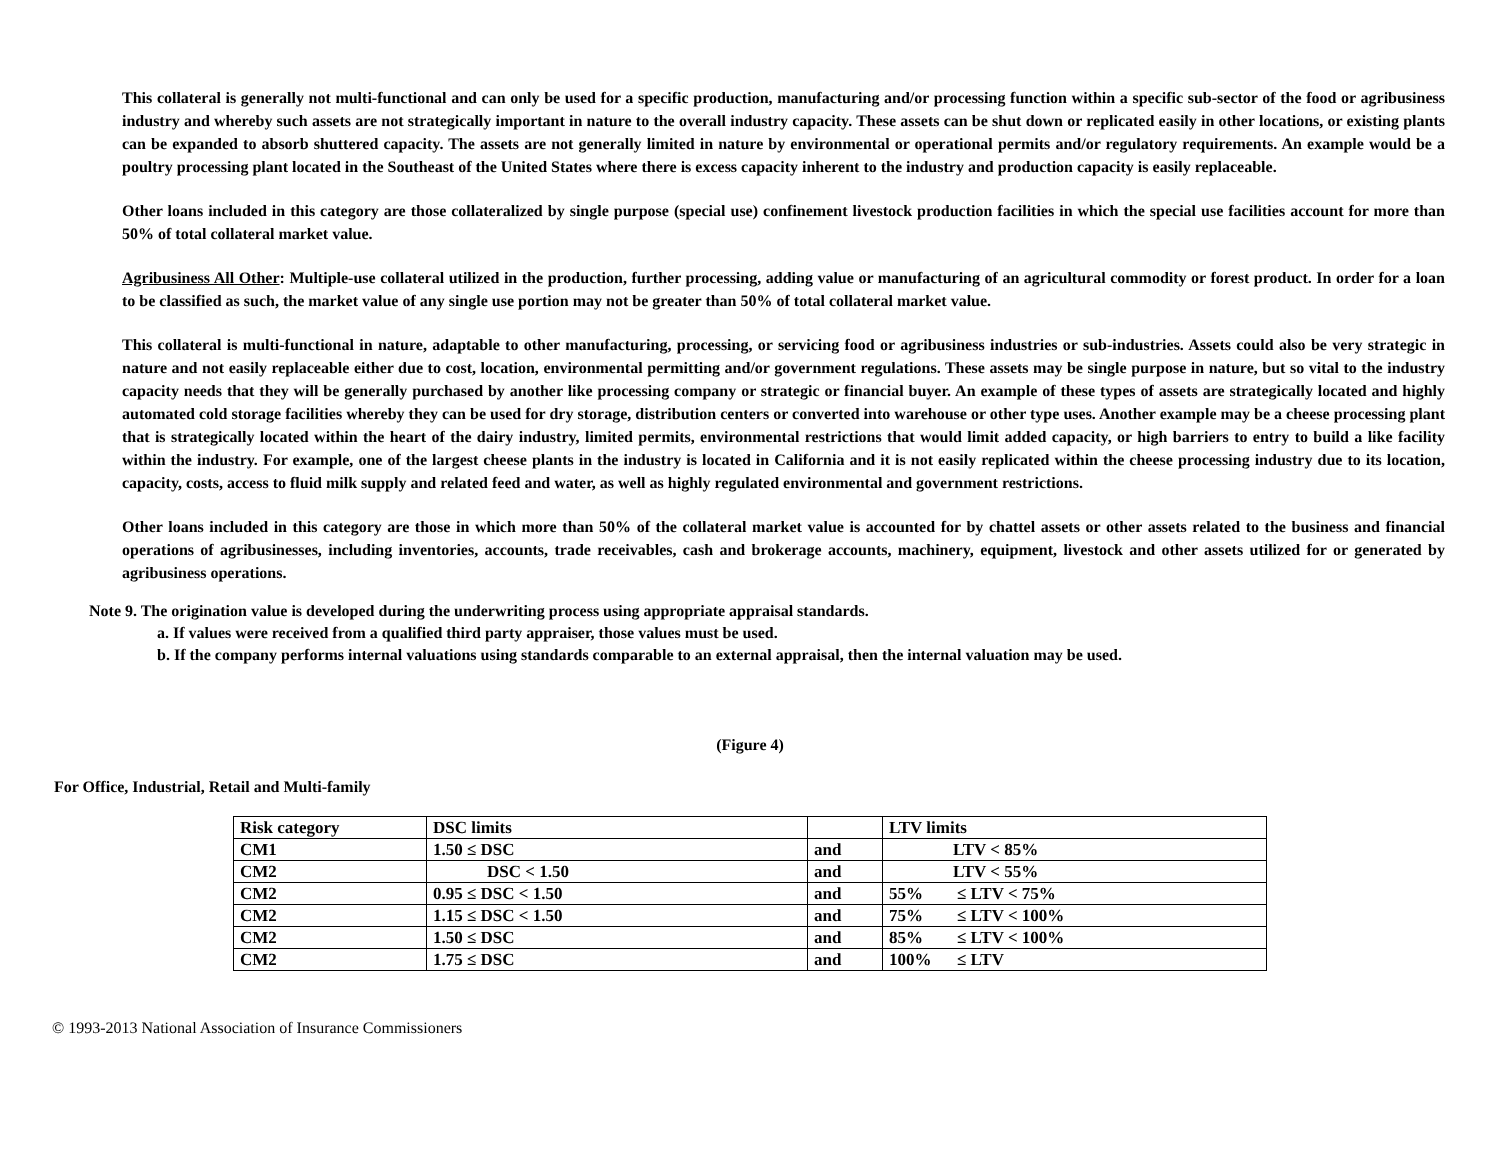This collateral is generally not multi-functional and can only be used for a specific production, manufacturing and/or processing function within a specific sub-sector of the food or agribusiness industry and whereby such assets are not strategically important in nature to the overall industry capacity. These assets can be shut down or replicated easily in other locations, or existing plants can be expanded to absorb shuttered capacity. The assets are not generally limited in nature by environmental or operational permits and/or regulatory requirements. An example would be a poultry processing plant located in the Southeast of the United States where there is excess capacity inherent to the industry and production capacity is easily replaceable.
Other loans included in this category are those collateralized by single purpose (special use) confinement livestock production facilities in which the special use facilities account for more than 50% of total collateral market value.
Agribusiness All Other: Multiple-use collateral utilized in the production, further processing, adding value or manufacturing of an agricultural commodity or forest product. In order for a loan to be classified as such, the market value of any single use portion may not be greater than 50% of total collateral market value.
This collateral is multi-functional in nature, adaptable to other manufacturing, processing, or servicing food or agribusiness industries or sub-industries. Assets could also be very strategic in nature and not easily replaceable either due to cost, location, environmental permitting and/or government regulations. These assets may be single purpose in nature, but so vital to the industry capacity needs that they will be generally purchased by another like processing company or strategic or financial buyer. An example of these types of assets are strategically located and highly automated cold storage facilities whereby they can be used for dry storage, distribution centers or converted into warehouse or other type uses. Another example may be a cheese processing plant that is strategically located within the heart of the dairy industry, limited permits, environmental restrictions that would limit added capacity, or high barriers to entry to build a like facility within the industry. For example, one of the largest cheese plants in the industry is located in California and it is not easily replicated within the cheese processing industry due to its location, capacity, costs, access to fluid milk supply and related feed and water, as well as highly regulated environmental and government restrictions.
Other loans included in this category are those in which more than 50% of the collateral market value is accounted for by chattel assets or other assets related to the business and financial operations of agribusinesses, including inventories, accounts, trade receivables, cash and brokerage accounts, machinery, equipment, livestock and other assets utilized for or generated by agribusiness operations.
Note 9. The origination value is developed during the underwriting process using appropriate appraisal standards.
a. If values were received from a qualified third party appraiser, those values must be used.
b. If the company performs internal valuations using standards comparable to an external appraisal, then the internal valuation may be used.
(Figure 4)
For Office, Industrial, Retail and Multi-family
| Risk category | DSC limits | | LTV limits |
| CM1 | 1.50 ≤ DSC | and | LTV < 85% |
| CM2 | DSC < 1.50 | and | LTV < 55% |
| CM2 | 0.95 ≤ DSC < 1.50 | and | 55% ≤ LTV < 75% |
| CM2 | 1.15 ≤ DSC < 1.50 | and | 75% ≤ LTV < 100% |
| CM2 | 1.50 ≤ DSC | and | 85% ≤ LTV < 100% |
| CM2 | 1.75 ≤ DSC | and | 100% ≤ LTV |
© 1993-2013 National Association of Insurance Commissioners